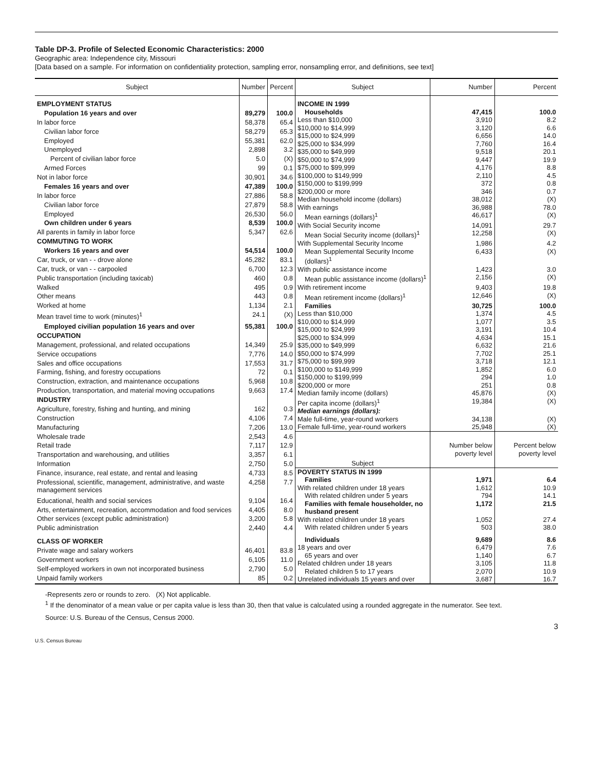Table DP-3. Profile of Selected Economic Characteristics: 2000
Geographic area: Independence city, Missouri
[Data based on a sample. For information on confidentiality protection, sampling error, nonsampling error, and definitions, see text]
| Subject | Number | Percent |
| --- | --- | --- |
| EMPLOYMENT STATUS | | |
| Population 16 years and over | 89,279 | 100.0 |
| In labor force | 58,378 | 65.4 |
| Civilian labor force | 58,279 | 65.3 |
| Employed | 55,381 | 62.0 |
| Unemployed | 2,898 | 3.2 |
| Percent of civilian labor force | 5.0 | (X) |
| Armed Forces | 99 | 0.1 |
| Not in labor force | 30,901 | 34.6 |
| Females 16 years and over | 47,389 | 100.0 |
| In labor force | 27,886 | 58.8 |
| Civilian labor force | 27,879 | 58.8 |
| Employed | 26,530 | 56.0 |
| Own children under 6 years | 8,539 | 100.0 |
| All parents in family in labor force | 5,347 | 62.6 |
| COMMUTING TO WORK | | |
| Workers 16 years and over | 54,514 | 100.0 |
| Car, truck, or van - - drove alone | 45,282 | 83.1 |
| Car, truck, or van - - carpooled | 6,700 | 12.3 |
| Public transportation (including taxicab) | 460 | 0.8 |
| Walked | 495 | 0.9 |
| Other means | 443 | 0.8 |
| Worked at home | 1,134 | 2.1 |
| Mean travel time to work (minutes)<sup>1</sup> | 24.1 | (X) |
| Employed civilian population 16 years and over | 55,381 | 100.0 |
| OCCUPATION | | |
| Management, professional, and related occupations | 14,349 | 25.9 |
| Service occupations | 7,776 | 14.0 |
| Sales and office occupations | 17,553 | 31.7 |
| Farming, fishing, and forestry occupations | 72 | 0.1 |
| Construction, extraction, and maintenance occupations | 5,968 | 10.8 |
| Production, transportation, and material moving occupations | 9,663 | 17.4 |
| INDUSTRY | | |
| Agriculture, forestry, fishing and hunting, and mining | 162 | 0.3 |
| Construction | 4,106 | 7.4 |
| Manufacturing | 7,206 | 13.0 |
| Wholesale trade | 2,543 | 4.6 |
| Retail trade | 7,117 | 12.9 |
| Transportation and warehousing, and utilities | 3,357 | 6.1 |
| Information | 2,750 | 5.0 |
| Finance, insurance, real estate, and rental and leasing | 4,733 | 8.5 |
| Professional, scientific, management, administrative, and waste management services | 4,258 | 7.7 |
| Educational, health and social services | 9,104 | 16.4 |
| Arts, entertainment, recreation, accommodation and food services | 4,405 | 8.0 |
| Other services (except public administration) | 3,200 | 5.8 |
| Public administration | 2,440 | 4.4 |
| CLASS OF WORKER | | |
| Private wage and salary workers | 46,401 | 83.8 |
| Government workers | 6,105 | 11.0 |
| Self-employed workers in own not incorporated business | 2,790 | 5.0 |
| Unpaid family workers | 85 | 0.2 |
| Subject | Number | Percent |
| --- | --- | --- |
| INCOME IN 1999 | | |
| Households | 47,415 | 100.0 |
| Less than $10,000 | 3,910 | 8.2 |
| $10,000 to $14,999 | 3,120 | 6.6 |
| $15,000 to $24,999 | 6,656 | 14.0 |
| $25,000 to $34,999 | 7,760 | 16.4 |
| $35,000 to $49,999 | 9,518 | 20.1 |
| $50,000 to $74,999 | 9,447 | 19.9 |
| $75,000 to $99,999 | 4,176 | 8.8 |
| $100,000 to $149,999 | 2,110 | 4.5 |
| $150,000 to $199,999 | 372 | 0.8 |
| $200,000 or more | 346 | 0.7 |
| Median household income (dollars) | 38,012 | (X) |
| With earnings | 36,988 | 78.0 |
| Mean earnings (dollars)<sup>1</sup> | 46,617 | (X) |
| With Social Security income | 14,091 | 29.7 |
| Mean Social Security income (dollars)<sup>1</sup> | 12,258 | (X) |
| With Supplemental Security Income | 1,986 | 4.2 |
| Mean Supplemental Security Income (dollars)<sup>1</sup> | 6,433 | (X) |
| With public assistance income | 1,423 | 3.0 |
| Mean public assistance income (dollars)<sup>1</sup> | 2,156 | (X) |
| With retirement income | 9,403 | 19.8 |
| Mean retirement income (dollars)<sup>1</sup> | 12,646 | (X) |
| Families | 30,725 | 100.0 |
| Less than $10,000 | 1,374 | 4.5 |
| $10,000 to $14,999 | 1,077 | 3.5 |
| $15,000 to $24,999 | 3,191 | 10.4 |
| $25,000 to $34,999 | 4,634 | 15.1 |
| $35,000 to $49,999 | 6,632 | 21.6 |
| $50,000 to $74,999 | 7,702 | 25.1 |
| $75,000 to $99,999 | 3,718 | 12.1 |
| $100,000 to $149,999 | 1,852 | 6.0 |
| $150,000 to $199,999 | 294 | 1.0 |
| $200,000 or more | 251 | 0.8 |
| Median family income (dollars) | 45,876 | (X) |
| Per capita income (dollars)<sup>1</sup> | 19,384 | (X) |
| Median earnings (dollars): | | |
| Male full-time, year-round workers | 34,138 | (X) |
| Female full-time, year-round workers | 25,948 | (X) |
| Subject | Number below poverty level | Percent below poverty level |
| POVERTY STATUS IN 1999 | | |
| Families | 1,971 | 6.4 |
| With related children under 18 years | 1,612 | 10.9 |
| With related children under 5 years | 794 | 14.1 |
| Families with female householder, no husband present | 1,172 | 21.5 |
| With related children under 18 years | 1,052 | 27.4 |
| With related children under 5 years | 503 | 38.0 |
| Individuals | 9,689 | 8.6 |
| 18 years and over | 6,479 | 7.6 |
| 65 years and over | 1,140 | 6.7 |
| Related children under 18 years | 3,105 | 11.8 |
| Related children 5 to 17 years | 2,070 | 10.9 |
| Unrelated individuals 15 years and over | 3,687 | 16.7 |
-Represents zero or rounds to zero. (X) Not applicable.
<sup>1</sup> If the denominator of a mean value or per capita value is less than 30, then that value is calculated using a rounded aggregate in the numerator. See text.
Source: U.S. Bureau of the Census, Census 2000.
3
U.S. Census Bureau